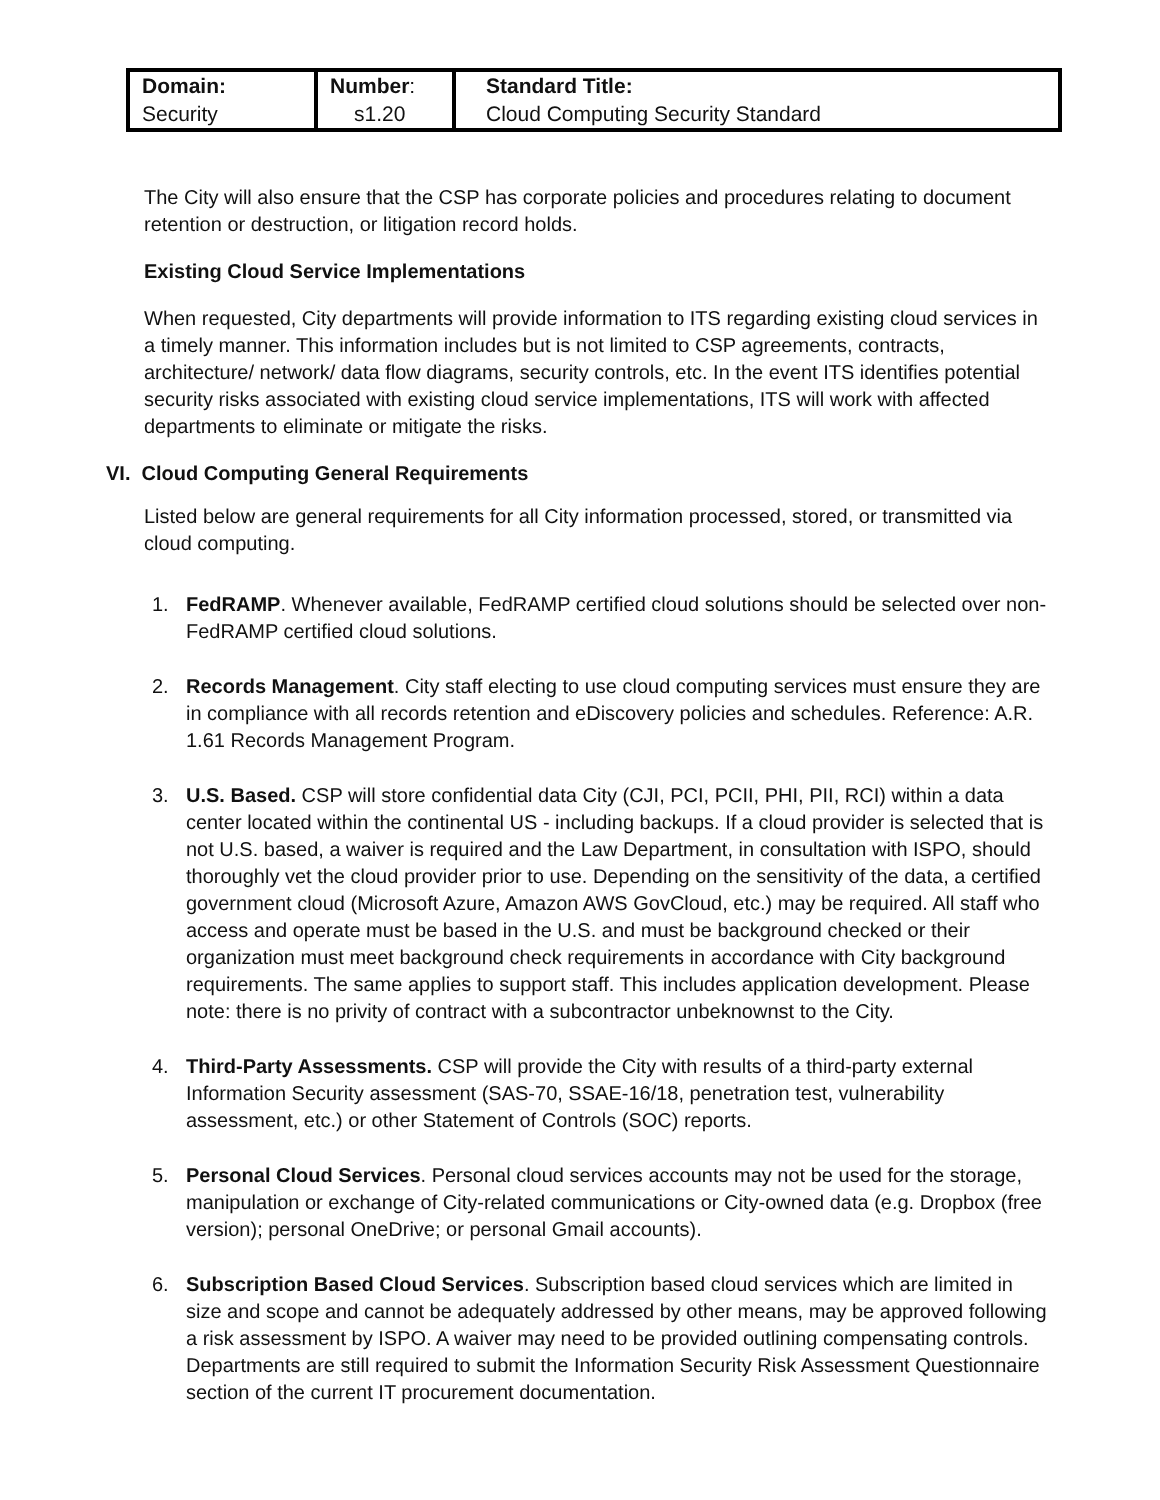| Domain: Security | Number : s1.20 | Standard Title: Cloud Computing Security Standard |
The City will also ensure that the CSP has corporate policies and procedures relating to document retention or destruction, or litigation record holds.
Existing Cloud Service Implementations
When requested, City departments will provide information to ITS regarding existing cloud services in a timely manner. This information includes but is not limited to CSP agreements, contracts, architecture/ network/ data flow diagrams, security controls, etc. In the event ITS identifies potential security risks associated with existing cloud service implementations, ITS will work with affected departments to eliminate or mitigate the risks.
VI. Cloud Computing General Requirements
Listed below are general requirements for all City information processed, stored, or transmitted via cloud computing.
1. FedRAMP. Whenever available, FedRAMP certified cloud solutions should be selected over non-FedRAMP certified cloud solutions.
2. Records Management. City staff electing to use cloud computing services must ensure they are in compliance with all records retention and eDiscovery policies and schedules. Reference: A.R. 1.61 Records Management Program.
3. U.S. Based. CSP will store confidential data City (CJI, PCI, PCII, PHI, PII, RCI) within a data center located within the continental US - including backups. If a cloud provider is selected that is not U.S. based, a waiver is required and the Law Department, in consultation with ISPO, should thoroughly vet the cloud provider prior to use. Depending on the sensitivity of the data, a certified government cloud (Microsoft Azure, Amazon AWS GovCloud, etc.) may be required. All staff who access and operate must be based in the U.S. and must be background checked or their organization must meet background check requirements in accordance with City background requirements. The same applies to support staff. This includes application development. Please note: there is no privity of contract with a subcontractor unbeknownst to the City.
4. Third-Party Assessments. CSP will provide the City with results of a third-party external Information Security assessment (SAS-70, SSAE-16/18, penetration test, vulnerability assessment, etc.) or other Statement of Controls (SOC) reports.
5. Personal Cloud Services. Personal cloud services accounts may not be used for the storage, manipulation or exchange of City-related communications or City-owned data (e.g. Dropbox (free version); personal OneDrive; or personal Gmail accounts).
6. Subscription Based Cloud Services. Subscription based cloud services which are limited in size and scope and cannot be adequately addressed by other means, may be approved following a risk assessment by ISPO. A waiver may need to be provided outlining compensating controls. Departments are still required to submit the Information Security Risk Assessment Questionnaire section of the current IT procurement documentation.